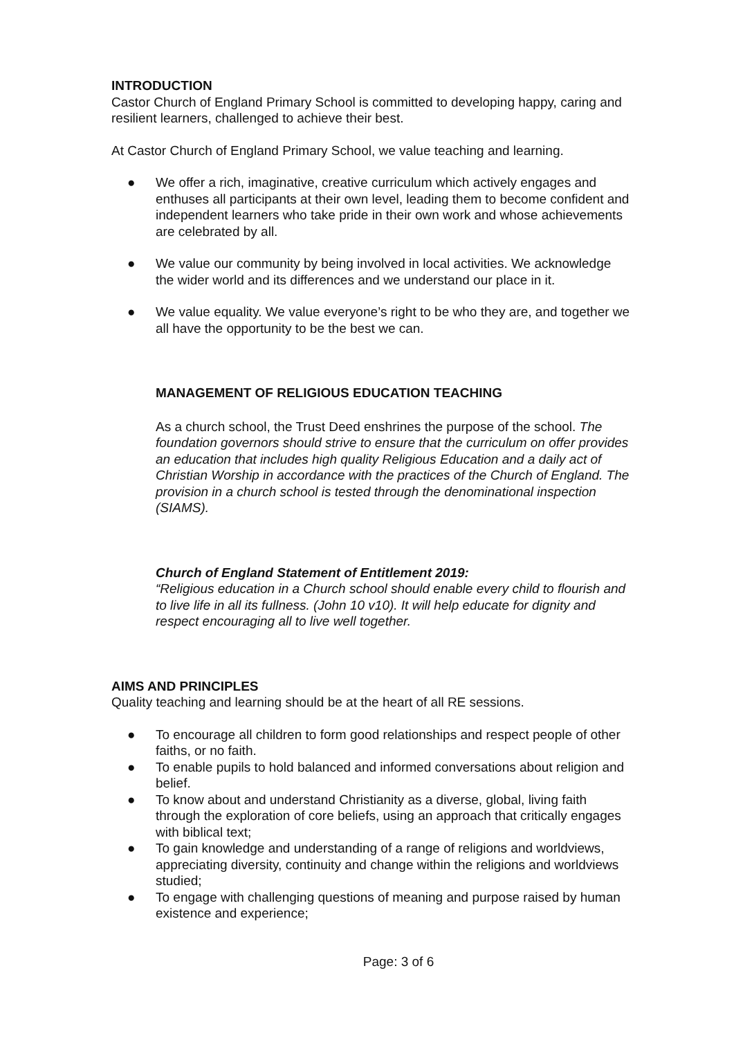INTRODUCTION
Castor Church of England Primary School is committed to developing happy, caring and resilient learners, challenged to achieve their best.
At Castor Church of England Primary School, we value teaching and learning.
● We offer a rich, imaginative, creative curriculum which actively engages and enthuses all participants at their own level, leading them to become confident and independent learners who take pride in their own work and whose achievements are celebrated by all.
● We value our community by being involved in local activities. We acknowledge the wider world and its differences and we understand our place in it.
● We value equality. We value everyone’s right to be who they are, and together we all have the opportunity to be the best we can.
MANAGEMENT OF RELIGIOUS EDUCATION TEACHING
As a church school, the Trust Deed enshrines the purpose of the school. The foundation governors should strive to ensure that the curriculum on offer provides an education that includes high quality Religious Education and a daily act of Christian Worship in accordance with the practices of the Church of England. The provision in a church school is tested through the denominational inspection (SIAMS).
Church of England Statement of Entitlement 2019:
“Religious education in a Church school should enable every child to flourish and to live life in all its fullness. (John 10 v10). It will help educate for dignity and respect encouraging all to live well together.
AIMS AND PRINCIPLES
Quality teaching and learning should be at the heart of all RE sessions.
● To encourage all children to form good relationships and respect people of other faiths, or no faith.
● To enable pupils to hold balanced and informed conversations about religion and belief.
● To know about and understand Christianity as a diverse, global, living faith through the exploration of core beliefs, using an approach that critically engages with biblical text;
● To gain knowledge and understanding of a range of religions and worldviews, appreciating diversity, continuity and change within the religions and worldviews studied;
● To engage with challenging questions of meaning and purpose raised by human existence and experience;
Page: 3 of 6